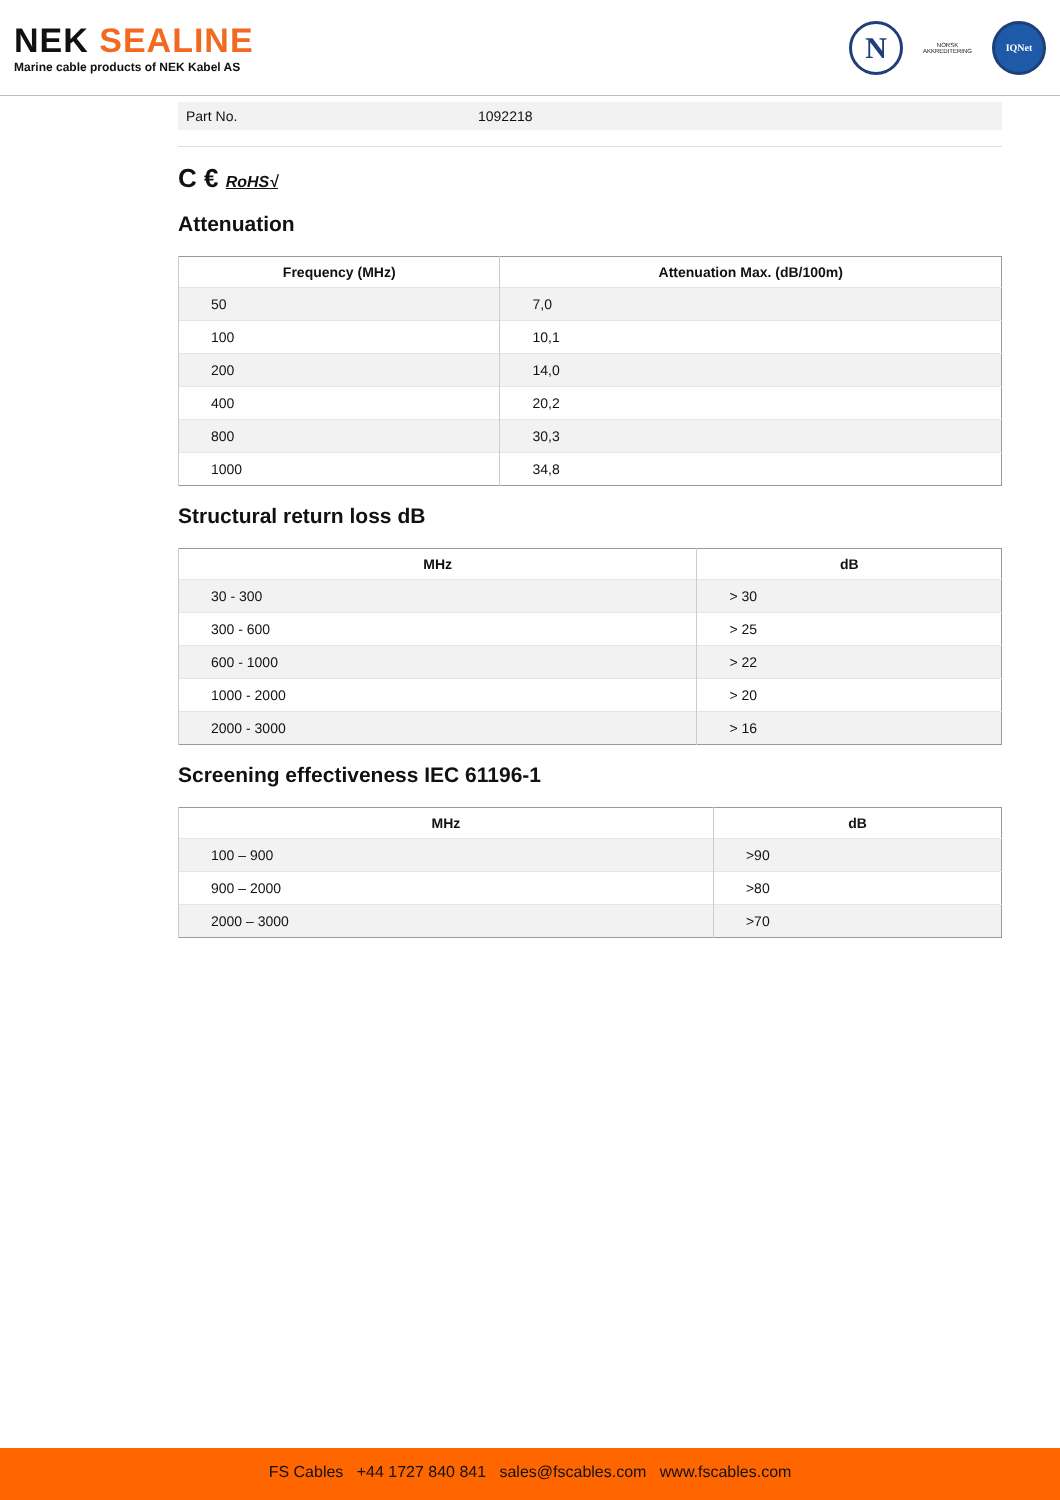NEK SEALINE
Marine cable products of NEK Kabel AS
N
NORSK
AKKREDITERING
IQNet
Part No. 1092218
C € RoHS√
Attenuation
| Frequency (MHz) | Attenuation Max. (dB/100m) |
| --- | --- |
| 50 | 7,0 |
| 100 | 10,1 |
| 200 | 14,0 |
| 400 | 20,2 |
| 800 | 30,3 |
| 1000 | 34,8 |
Structural return loss dB
| MHz | dB |
| --- | --- |
| 30 - 300 | > 30 |
| 300 - 600 | > 25 |
| 600 - 1000 | > 22 |
| 1000 - 2000 | > 20 |
| 2000 - 3000 | > 16 |
Screening effectiveness IEC 61196-1
| MHz | dB |
| --- | --- |
| 100 – 900 | >90 |
| 900 – 2000 | >80 |
| 2000 – 3000 | >70 |
FS Cables +44 1727 840 841 sales@fscables.com www.fscables.com